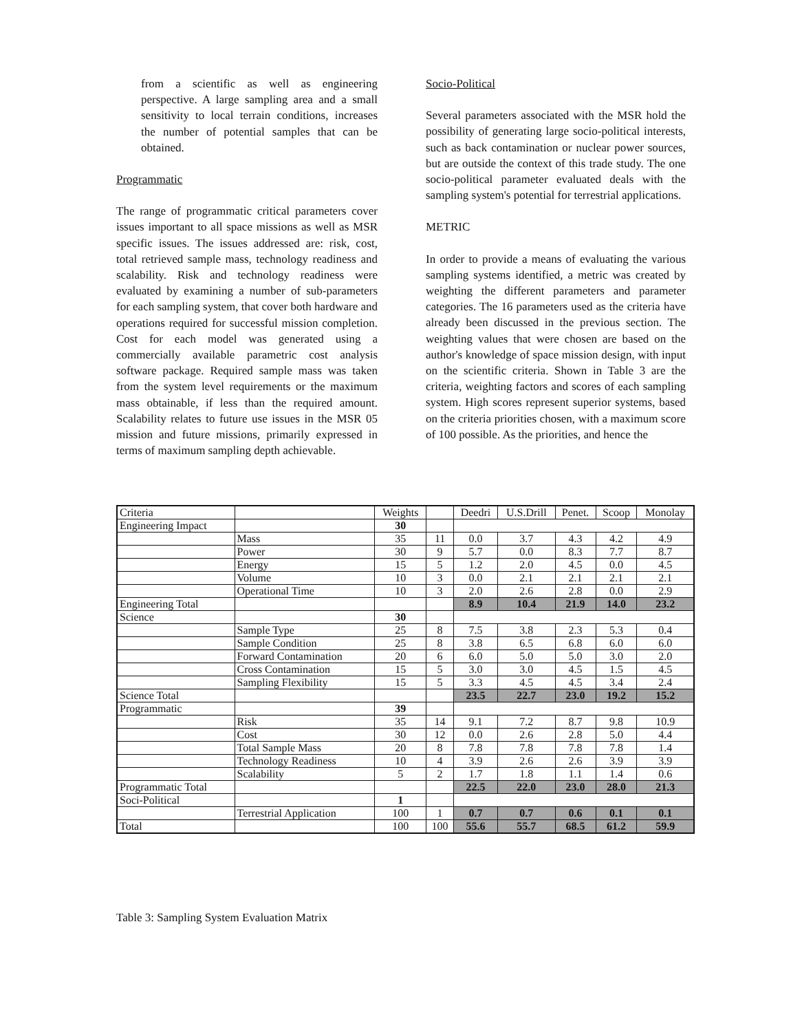from a scientific as well as engineering perspective. A large sampling area and a small sensitivity to local terrain conditions, increases the number of potential samples that can be obtained.
Programmatic
The range of programmatic critical parameters cover issues important to all space missions as well as MSR specific issues. The issues addressed are: risk, cost, total retrieved sample mass, technology readiness and scalability. Risk and technology readiness were evaluated by examining a number of sub-parameters for each sampling system, that cover both hardware and operations required for successful mission completion. Cost for each model was generated using a commercially available parametric cost analysis software package. Required sample mass was taken from the system level requirements or the maximum mass obtainable, if less than the required amount. Scalability relates to future use issues in the MSR 05 mission and future missions, primarily expressed in terms of maximum sampling depth achievable.
Socio-Political
Several parameters associated with the MSR hold the possibility of generating large socio-political interests, such as back contamination or nuclear power sources, but are outside the context of this trade study. The one socio-political parameter evaluated deals with the sampling system's potential for terrestrial applications.
METRIC
In order to provide a means of evaluating the various sampling systems identified, a metric was created by weighting the different parameters and parameter categories. The 16 parameters used as the criteria have already been discussed in the previous section. The weighting values that were chosen are based on the author's knowledge of space mission design, with input on the scientific criteria. Shown in Table 3 are the criteria, weighting factors and scores of each sampling system. High scores represent superior systems, based on the criteria priorities chosen, with a maximum score of 100 possible. As the priorities, and hence the
| Criteria | | Weights | | Deedri | U.S.Drill | Penet. | Scoop | Monolay |
| Engineering Impact | | 30 | | | | | | |
| | Mass | 35 | 11 | 0.0 | 3.7 | 4.3 | 4.2 | 4.9 |
| | Power | 30 | 9 | 5.7 | 0.0 | 8.3 | 7.7 | 8.7 |
| | Energy | 15 | 5 | 1.2 | 2.0 | 4.5 | 0.0 | 4.5 |
| | Volume | 10 | 3 | 0.0 | 2.1 | 2.1 | 2.1 | 2.1 |
| | Operational Time | 10 | 3 | 2.0 | 2.6 | 2.8 | 0.0 | 2.9 |
| Engineering Total | | | | 8.9 | 10.4 | 21.9 | 14.0 | 23.2 |
| Science | | 30 | | | | | | |
| | Sample Type | 25 | 8 | 7.5 | 3.8 | 2.3 | 5.3 | 0.4 |
| | Sample Condition | 25 | 8 | 3.8 | 6.5 | 6.8 | 6.0 | 6.0 |
| | Forward Contamination | 20 | 6 | 6.0 | 5.0 | 5.0 | 3.0 | 2.0 |
| | Cross Contamination | 15 | 5 | 3.0 | 3.0 | 4.5 | 1.5 | 4.5 |
| | Sampling Flexibility | 15 | 5 | 3.3 | 4.5 | 4.5 | 3.4 | 2.4 |
| Science Total | | | | 23.5 | 22.7 | 23.0 | 19.2 | 15.2 |
| Programmatic | | 39 | | | | | | |
| | Risk | 35 | 14 | 9.1 | 7.2 | 8.7 | 9.8 | 10.9 |
| | Cost | 30 | 12 | 0.0 | 2.6 | 2.8 | 5.0 | 4.4 |
| | Total Sample Mass | 20 | 8 | 7.8 | 7.8 | 7.8 | 7.8 | 1.4 |
| | Technology Readiness | 10 | 4 | 3.9 | 2.6 | 2.6 | 3.9 | 3.9 |
| | Scalability | 5 | 2 | 1.7 | 1.8 | 1.1 | 1.4 | 0.6 |
| Programmatic Total | | | | 22.5 | 22.0 | 23.0 | 28.0 | 21.3 |
| Soci-Political | | 1 | | | | | | |
| | Terrestrial Application | 100 | 1 | 0.7 | 0.7 | 0.6 | 0.1 | 0.1 |
| Total | | 100 | 100 | 55.6 | 55.7 | 68.5 | 61.2 | 59.9 |
Table 3: Sampling System Evaluation Matrix